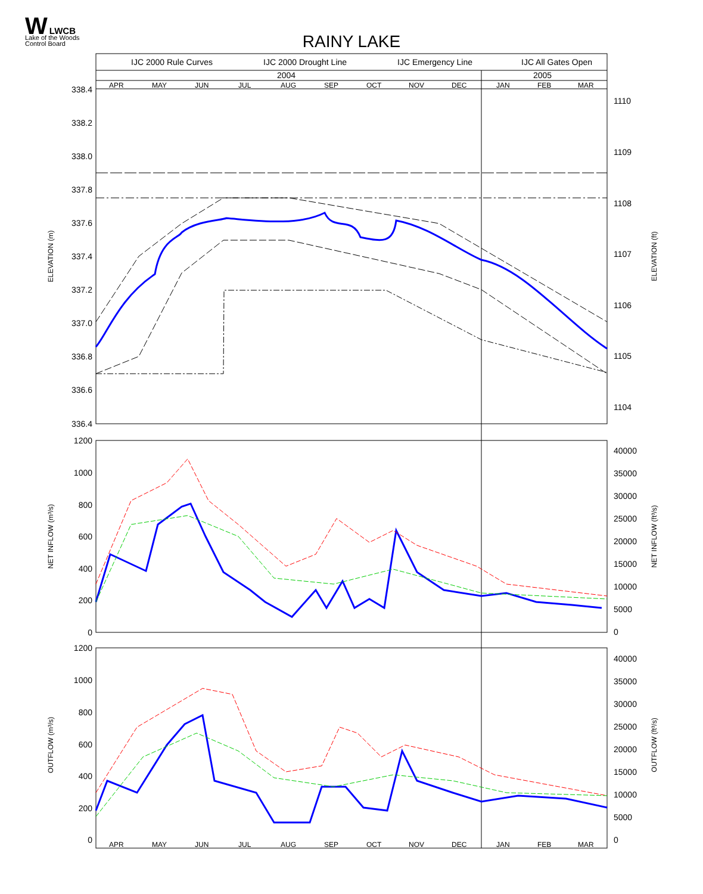W LWCB
Lake of the Woods
Control Board
RAINY LAKE
IJC 2000 Rule Curves
IJC 2000 Drought Line
IJC Emergency Line
IJC All Gates Open
2004
2005
APR
MAY
JUN
JUL
AUG
SEP
OCT
NOV
DEC
JAN
FEB
MAR
APR
MAY
JUN
JUL
AUG
SEP
OCT
NOV
DEC
JAN
FEB
MAR
338.4
338.2
338.0
337.8
337.6
337.4
337.2
337.0
336.8
336.6
336.4
1200
1000
800
600
400
200
0
1200
1000
800
600
400
200
0
1110
1109
1108
1107
1106
1105
1104
40000
35000
30000
25000
20000
15000
10000
5000
0
40000
35000
30000
25000
20000
15000
10000
5000
0
ELEVATION (m)
ELEVATION (ft)
NET INFLOW (m³/s)
NET INFLOW (ft³/s)
OUTFLOW (m³/s)
OUTFLOW (ft³/s)